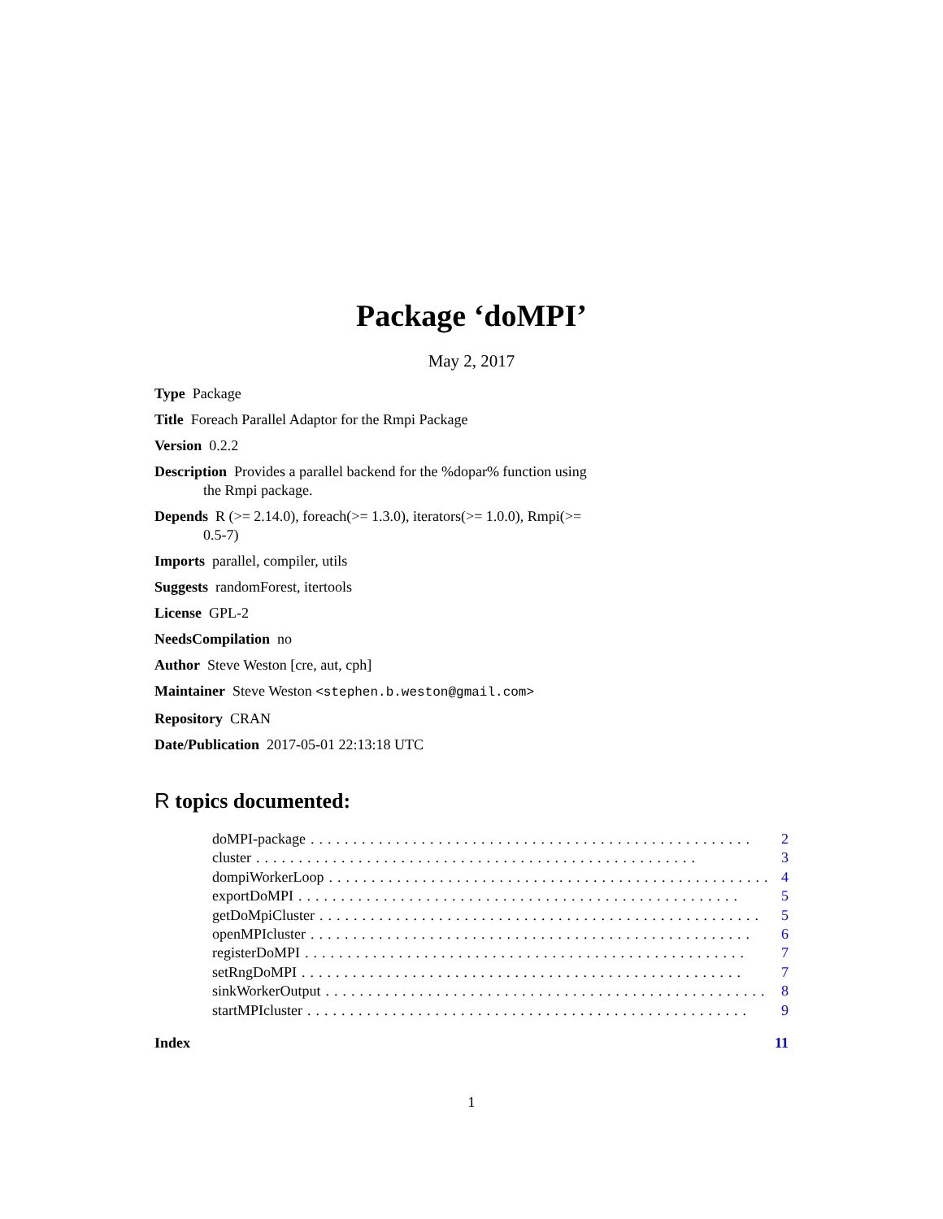Package ‘doMPI’
May 2, 2017
Type Package
Title Foreach Parallel Adaptor for the Rmpi Package
Version 0.2.2
Description Provides a parallel backend for the %dopar% function using
the Rmpi package.
Depends R (>= 2.14.0), foreach(>= 1.3.0), iterators(>= 1.0.0), Rmpi(>=
0.5-7)
Imports parallel, compiler, utils
Suggests randomForest, itertools
License GPL-2
NeedsCompilation no
Author Steve Weston [cre, aut, cph]
Maintainer Steve Weston <stephen.b.weston@gmail.com>
Repository CRAN
Date/Publication 2017-05-01 22:13:18 UTC
R topics documented:
doMPI-package.................................................... 2
cluster.................................................... 3
dompiWorkerLoop.................................................... 4
exportDoMPI.................................................... 5
getDoMpiCluster.................................................... 5
openMPIcluster.................................................... 6
registerDoMPI.................................................... 7
setRngDoMPI.................................................... 7
sinkWorkerOutput.................................................... 8
startMPIcluster.................................................... 9
Index 11
1